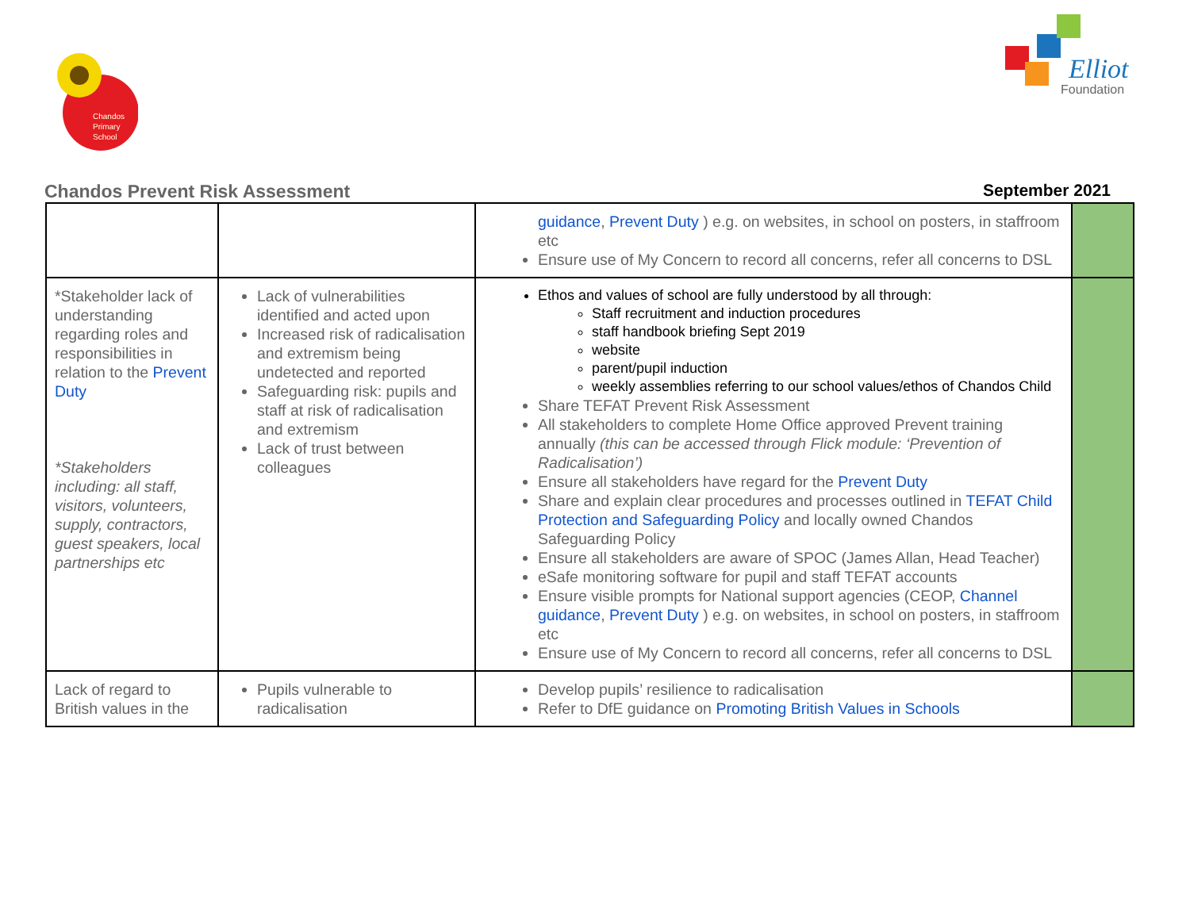Chandos
Primary
School
Elliot
Foundation
Chandos Prevent Risk Assessment September 2021
| | | guidance , Prevent Duty ) e.g. on websites, in school on posters, in staffroom etc Ensure use of My Concern to record all concerns, refer all concerns to DSL | |
| *Stakeholder lack of understanding regarding roles and responsibilities in relation to the Prevent Duty *Stakeholders including: all staff, visitors, volunteers, supply, contractors, guest speakers, local partnerships etc | Lack of vulnerabilities identified and acted upon Increased risk of radicalisation and extremism being undetected and reported Safeguarding risk: pupils and staff at risk of radicalisation and extremism Lack of trust between colleagues | Ethos and values of school are fully understood by all through: Staff recruitment and induction procedures staff handbook briefing Sept 2019 website parent/pupil induction weekly assemblies referring to our school values/ethos of Chandos Child Share TEFAT Prevent Risk Assessment All stakeholders to complete Home Office approved Prevent training annually (this can be accessed through Flick module: ‘Prevention of Radicalisation’) Ensure all stakeholders have regard for the Prevent Duty Share and explain clear procedures and processes outlined in TEFAT Child Protection and Safeguarding Policy and locally owned Chandos Safeguarding Policy Ensure all stakeholders are aware of SPOC (James Allan, Head Teacher) eSafe monitoring software for pupil and staff TEFAT accounts Ensure visible prompts for National support agencies (CEOP, Channel guidance , Prevent Duty ) e.g. on websites, in school on posters, in staffroom etc Ensure use of My Concern to record all concerns, refer all concerns to DSL | |
| Lack of regard to British values in the | Pupils vulnerable to radicalisation | Develop pupils’ resilience to radicalisation Refer to DfE guidance on Promoting British Values in Schools | |